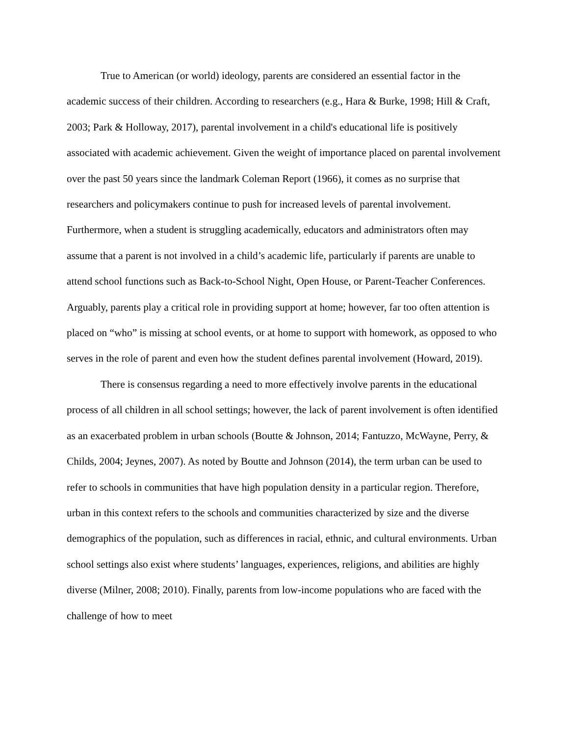True to American (or world) ideology, parents are considered an essential factor in the academic success of their children. According to researchers (e.g., Hara & Burke, 1998; Hill & Craft, 2003; Park & Holloway, 2017), parental involvement in a child's educational life is positively associated with academic achievement. Given the weight of importance placed on parental involvement over the past 50 years since the landmark Coleman Report (1966), it comes as no surprise that researchers and policymakers continue to push for increased levels of parental involvement. Furthermore, when a student is struggling academically, educators and administrators often may assume that a parent is not involved in a child’s academic life, particularly if parents are unable to attend school functions such as Back-to-School Night, Open House, or Parent-Teacher Conferences. Arguably, parents play a critical role in providing support at home; however, far too often attention is placed on “who” is missing at school events, or at home to support with homework, as opposed to who serves in the role of parent and even how the student defines parental involvement (Howard, 2019).
There is consensus regarding a need to more effectively involve parents in the educational process of all children in all school settings; however, the lack of parent involvement is often identified as an exacerbated problem in urban schools (Boutte & Johnson, 2014; Fantuzzo, McWayne, Perry, & Childs, 2004; Jeynes, 2007). As noted by Boutte and Johnson (2014), the term urban can be used to refer to schools in communities that have high population density in a particular region. Therefore, urban in this context refers to the schools and communities characterized by size and the diverse demographics of the population, such as differences in racial, ethnic, and cultural environments. Urban school settings also exist where students’ languages, experiences, religions, and abilities are highly diverse (Milner, 2008; 2010). Finally, parents from low-income populations who are faced with the challenge of how to meet